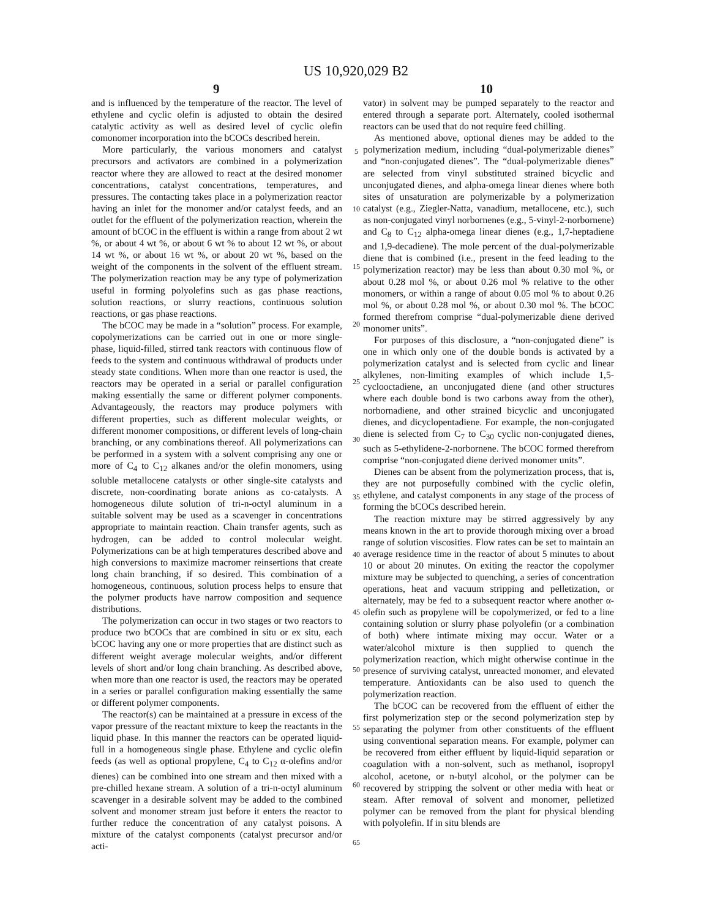US 10,920,029 B2
9 10
and is influenced by the temperature of the reactor. The level of ethylene and cyclic olefin is adjusted to obtain the desired catalytic activity as well as desired level of cyclic olefin comonomer incorporation into the bCOCs described herein.
More particularly, the various monomers and catalyst precursors and activators are combined in a polymerization reactor where they are allowed to react at the desired monomer concentrations, catalyst concentrations, temperatures, and pressures. The contacting takes place in a polymerization reactor having an inlet for the monomer and/or catalyst feeds, and an outlet for the effluent of the polymerization reaction, wherein the amount of bCOC in the effluent is within a range from about 2 wt %, or about 4 wt %, or about 6 wt % to about 12 wt %, or about 14 wt %, or about 16 wt %, or about 20 wt %, based on the weight of the components in the solvent of the effluent stream. The polymerization reaction may be any type of polymerization useful in forming polyolefins such as gas phase reactions, solution reactions, or slurry reactions, continuous solution reactions, or gas phase reactions.
The bCOC may be made in a “solution” process. For example, copolymerizations can be carried out in one or more single-phase, liquid-filled, stirred tank reactors with continuous flow of feeds to the system and continuous withdrawal of products under steady state conditions. When more than one reactor is used, the reactors may be operated in a serial or parallel configuration making essentially the same or different polymer components. Advantageously, the reactors may produce polymers with different properties, such as different molecular weights, or different monomer compositions, or different levels of long-chain branching, or any combinations thereof. All polymerizations can be performed in a system with a solvent comprising any one or more of C<sub>4</sub> to C<sub>12</sub> alkanes and/or the olefin monomers, using soluble metallocene catalysts or other single-site catalysts and discrete, non-coordinating borate anions as co-catalysts. A homogeneous dilute solution of tri-n-octyl aluminum in a suitable solvent may be used as a scavenger in concentrations appropriate to maintain reaction. Chain transfer agents, such as hydrogen, can be added to control molecular weight. Polymerizations can be at high temperatures described above and high conversions to maximize macromer reinsertions that create long chain branching, if so desired. This combination of a homogeneous, continuous, solution process helps to ensure that the polymer products have narrow composition and sequence distributions.
The polymerization can occur in two stages or two reactors to produce two bCOCs that are combined in situ or ex situ, each bCOC having any one or more properties that are distinct such as different weight average molecular weights, and/or different levels of short and/or long chain branching. As described above, when more than one reactor is used, the reactors may be operated in a series or parallel configuration making essentially the same or different polymer components.
The reactor(s) can be maintained at a pressure in excess of the vapor pressure of the reactant mixture to keep the reactants in the liquid phase. In this manner the reactors can be operated liquid-full in a homogeneous single phase. Ethylene and cyclic olefin feeds (as well as optional propylene, C<sub>4</sub> to C<sub>12</sub> α-olefins and/or dienes) can be combined into one stream and then mixed with a pre-chilled hexane stream. A solution of a tri-n-octyl aluminum scavenger in a desirable solvent may be added to the combined solvent and monomer stream just before it enters the reactor to further reduce the concentration of any catalyst poisons. A mixture of the catalyst components (catalyst precursor and/or acti-
5
10
15
20
25
30
35
40
45
50
55
60
65
vator) in solvent may be pumped separately to the reactor and entered through a separate port. Alternately, cooled isothermal reactors can be used that do not require feed chilling.
As mentioned above, optional dienes may be added to the polymerization medium, including “dual-polymerizable dienes” and “non-conjugated dienes”. The “dual-polymerizable dienes” are selected from vinyl substituted strained bicyclic and unconjugated dienes, and alpha-omega linear dienes where both sites of unsaturation are polymerizable by a polymerization catalyst (e.g., Ziegler-Natta, vanadium, metallocene, etc.), such as non-conjugated vinyl norbornenes (e.g., 5-vinyl-2-norbornene) and C<sub>8</sub> to C<sub>12</sub> alpha-omega linear dienes (e.g., 1,7-heptadiene and 1,9-decadiene). The mole percent of the dual-polymerizable diene that is combined (i.e., present in the feed leading to the polymerization reactor) may be less than about 0.30 mol %, or about 0.28 mol %, or about 0.26 mol % relative to the other monomers, or within a range of about 0.05 mol % to about 0.26 mol %, or about 0.28 mol %, or about 0.30 mol %. The bCOC formed therefrom comprise “dual-polymerizable diene derived monomer units”.
For purposes of this disclosure, a “non-conjugated diene” is one in which only one of the double bonds is activated by a polymerization catalyst and is selected from cyclic and linear alkylenes, non-limiting examples of which include 1,5-cyclooctadiene, an unconjugated diene (and other structures where each double bond is two carbons away from the other), norbornadiene, and other strained bicyclic and unconjugated dienes, and dicyclopentadiene. For example, the non-conjugated diene is selected from C<sub>7</sub> to C<sub>30</sub> cyclic non-conjugated dienes, such as 5-ethylidene-2-norbornene. The bCOC formed therefrom comprise “non-conjugated diene derived monomer units”.
Dienes can be absent from the polymerization process, that is, they are not purposefully combined with the cyclic olefin, ethylene, and catalyst components in any stage of the process of forming the bCOCs described herein.
The reaction mixture may be stirred aggressively by any means known in the art to provide thorough mixing over a broad range of solution viscosities. Flow rates can be set to maintain an average residence time in the reactor of about 5 minutes to about 10 or about 20 minutes. On exiting the reactor the copolymer mixture may be subjected to quenching, a series of concentration operations, heat and vacuum stripping and pelletization, or alternately, may be fed to a subsequent reactor where another α-olefin such as propylene will be copolymerized, or fed to a line containing solution or slurry phase polyolefin (or a combination of both) where intimate mixing may occur. Water or a water/alcohol mixture is then supplied to quench the polymerization reaction, which might otherwise continue in the presence of surviving catalyst, unreacted monomer, and elevated temperature. Antioxidants can be also used to quench the polymerization reaction.
The bCOC can be recovered from the effluent of either the first polymerization step or the second polymerization step by separating the polymer from other constituents of the effluent using conventional separation means. For example, polymer can be recovered from either effluent by liquid-liquid separation or coagulation with a non-solvent, such as methanol, isopropyl alcohol, acetone, or n-butyl alcohol, or the polymer can be recovered by stripping the solvent or other media with heat or steam. After removal of solvent and monomer, pelletized polymer can be removed from the plant for physical blending with polyolefin. If in situ blends are